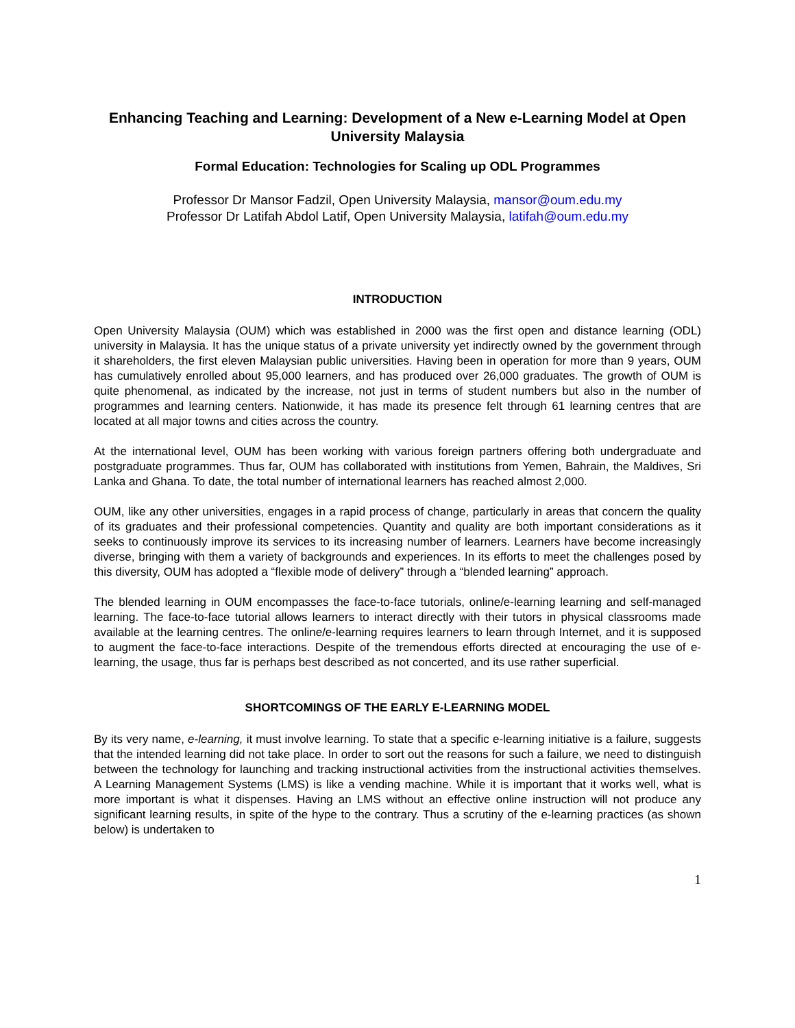Enhancing Teaching and Learning: Development of a New e-Learning Model at Open University Malaysia
Formal Education: Technologies for Scaling up ODL Programmes
Professor Dr Mansor Fadzil, Open University Malaysia, mansor@oum.edu.my
Professor Dr Latifah Abdol Latif, Open University Malaysia, latifah@oum.edu.my
INTRODUCTION
Open University Malaysia (OUM) which was established in 2000 was the first open and distance learning (ODL) university in Malaysia. It has the unique status of a private university yet indirectly owned by the government through it shareholders, the first eleven Malaysian public universities. Having been in operation for more than 9 years, OUM has cumulatively enrolled about 95,000 learners, and has produced over 26,000 graduates. The growth of OUM is quite phenomenal, as indicated by the increase, not just in terms of student numbers but also in the number of programmes and learning centers. Nationwide, it has made its presence felt through 61 learning centres that are located at all major towns and cities across the country.
At the international level, OUM has been working with various foreign partners offering both undergraduate and postgraduate programmes. Thus far, OUM has collaborated with institutions from Yemen, Bahrain, the Maldives, Sri Lanka and Ghana. To date, the total number of international learners has reached almost 2,000.
OUM, like any other universities, engages in a rapid process of change, particularly in areas that concern the quality of its graduates and their professional competencies. Quantity and quality are both important considerations as it seeks to continuously improve its services to its increasing number of learners. Learners have become increasingly diverse, bringing with them a variety of backgrounds and experiences. In its efforts to meet the challenges posed by this diversity, OUM has adopted a “flexible mode of delivery” through a “blended learning” approach.
The blended learning in OUM encompasses the face-to-face tutorials, online/e-learning learning and self-managed learning. The face-to-face tutorial allows learners to interact directly with their tutors in physical classrooms made available at the learning centres. The online/e-learning requires learners to learn through Internet, and it is supposed to augment the face-to-face interactions. Despite of the tremendous efforts directed at encouraging the use of e-learning, the usage, thus far is perhaps best described as not concerted, and its use rather superficial.
SHORTCOMINGS OF THE EARLY E-LEARNING MODEL
By its very name, e-learning, it must involve learning. To state that a specific e-learning initiative is a failure, suggests that the intended learning did not take place. In order to sort out the reasons for such a failure, we need to distinguish between the technology for launching and tracking instructional activities from the instructional activities themselves. A Learning Management Systems (LMS) is like a vending machine. While it is important that it works well, what is more important is what it dispenses. Having an LMS without an effective online instruction will not produce any significant learning results, in spite of the hype to the contrary. Thus a scrutiny of the e-learning practices (as shown below) is undertaken to
1